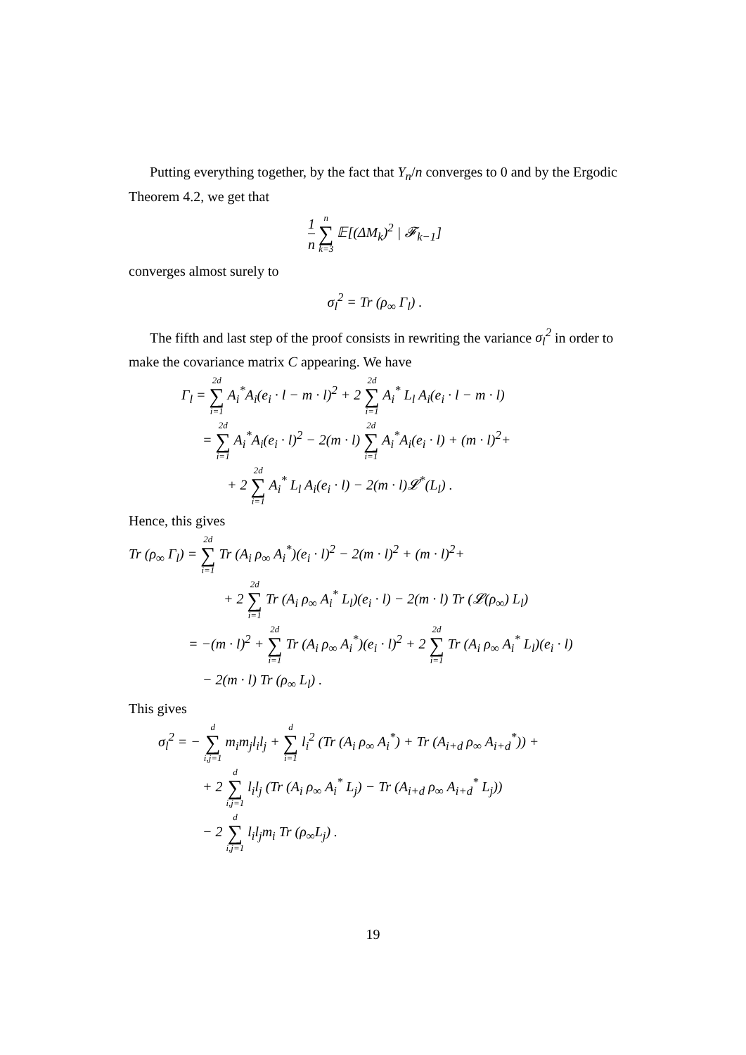Putting everything together, by the fact that Y<sub>n</sub>/n converges to 0 and by the Ergodic Theorem 4.2, we get that
1 n <sup>n</sup>∑<sub>k=3</sub> 𝔼[(ΔM<sub>k</sub>)<sup>2</sup> | 𝓕<sub>k−1</sub>]
converges almost surely to
σ<sub>l</sub><sup>2</sup> = Tr (ρ<sub>∞</sub> Γ<sub>l</sub>) .
The fifth and last step of the proof consists in rewriting the variance σ<sub>l</sub><sup>2</sup> in order to make the covariance matrix C appearing. We have
Γ<sub>l</sub> = <sup>2d</sup>∑<sub>i=1</sub> A<sub>i</sub><sup>*</sup>A<sub>i</sub>(e<sub>i</sub> · l − m · l)<sup>2</sup> + 2 <sup>2d</sup>∑<sub>i=1</sub> A<sub>i</sub><sup>*</sup> L<sub>l</sub> A<sub>i</sub>(e<sub>i</sub> · l − m · l)
= <sup>2d</sup>∑<sub>i=1</sub> A<sub>i</sub><sup>*</sup>A<sub>i</sub>(e<sub>i</sub> · l)<sup>2</sup> − 2(m · l) <sup>2d</sup>∑<sub>i=1</sub> A<sub>i</sub><sup>*</sup>A<sub>i</sub>(e<sub>i</sub> · l) + (m · l)<sup>2</sup>+
+ 2 <sup>2d</sup>∑<sub>i=1</sub> A<sub>i</sub><sup>*</sup> L<sub>l</sub> A<sub>i</sub>(e<sub>i</sub> · l) − 2(m · l)𝓛<sup>*</sup>(L<sub>l</sub>) .
Hence, this gives
Tr (ρ<sub>∞</sub> Γ<sub>l</sub>) = <sup>2d</sup>∑<sub>i=1</sub> Tr (A<sub>i</sub> ρ<sub>∞</sub> A<sub>i</sub><sup>*</sup>)(e<sub>i</sub> · l)<sup>2</sup> − 2(m · l)<sup>2</sup> + (m · l)<sup>2</sup>+
+ 2 <sup>2d</sup>∑<sub>i=1</sub> Tr (A<sub>i</sub> ρ<sub>∞</sub> A<sub>i</sub><sup>*</sup> L<sub>l</sub>)(e<sub>i</sub> · l) − 2(m · l) Tr (𝓛(ρ<sub>∞</sub>) L<sub>l</sub>)
= −(m · l)<sup>2</sup> + <sup>2d</sup>∑<sub>i=1</sub> Tr (A<sub>i</sub> ρ<sub>∞</sub> A<sub>i</sub><sup>*</sup>)(e<sub>i</sub> · l)<sup>2</sup> + 2 <sup>2d</sup>∑<sub>i=1</sub> Tr (A<sub>i</sub> ρ<sub>∞</sub> A<sub>i</sub><sup>*</sup> L<sub>l</sub>)(e<sub>i</sub> · l)
− 2(m · l) Tr (ρ<sub>∞</sub> L<sub>l</sub>) .
This gives
σ<sub>l</sub><sup>2</sup> = − <sup>d</sup>∑<sub>i,j=1</sub> m<sub>i</sub>m<sub>j</sub>l<sub>i</sub>l<sub>j</sub> + <sup>d</sup>∑<sub>i=1</sub> l<sub>i</sub><sup>2</sup> (Tr (A<sub>i</sub> ρ<sub>∞</sub> A<sub>i</sub><sup>*</sup>) + Tr (A<sub>i+d</sub> ρ<sub>∞</sub> A<sub>i+d</sub><sup>*</sup>)) +
+ 2 <sup>d</sup>∑<sub>i,j=1</sub> l<sub>i</sub>l<sub>j</sub> (Tr (A<sub>i</sub> ρ<sub>∞</sub> A<sub>i</sub><sup>*</sup> L<sub>j</sub>) − Tr (A<sub>i+d</sub> ρ<sub>∞</sub> A<sub>i+d</sub><sup>*</sup> L<sub>j</sub>))
− 2 <sup>d</sup>∑<sub>i,j=1</sub> l<sub>i</sub>l<sub>j</sub>m<sub>i</sub> Tr (ρ<sub>∞</sub>L<sub>j</sub>) .
19